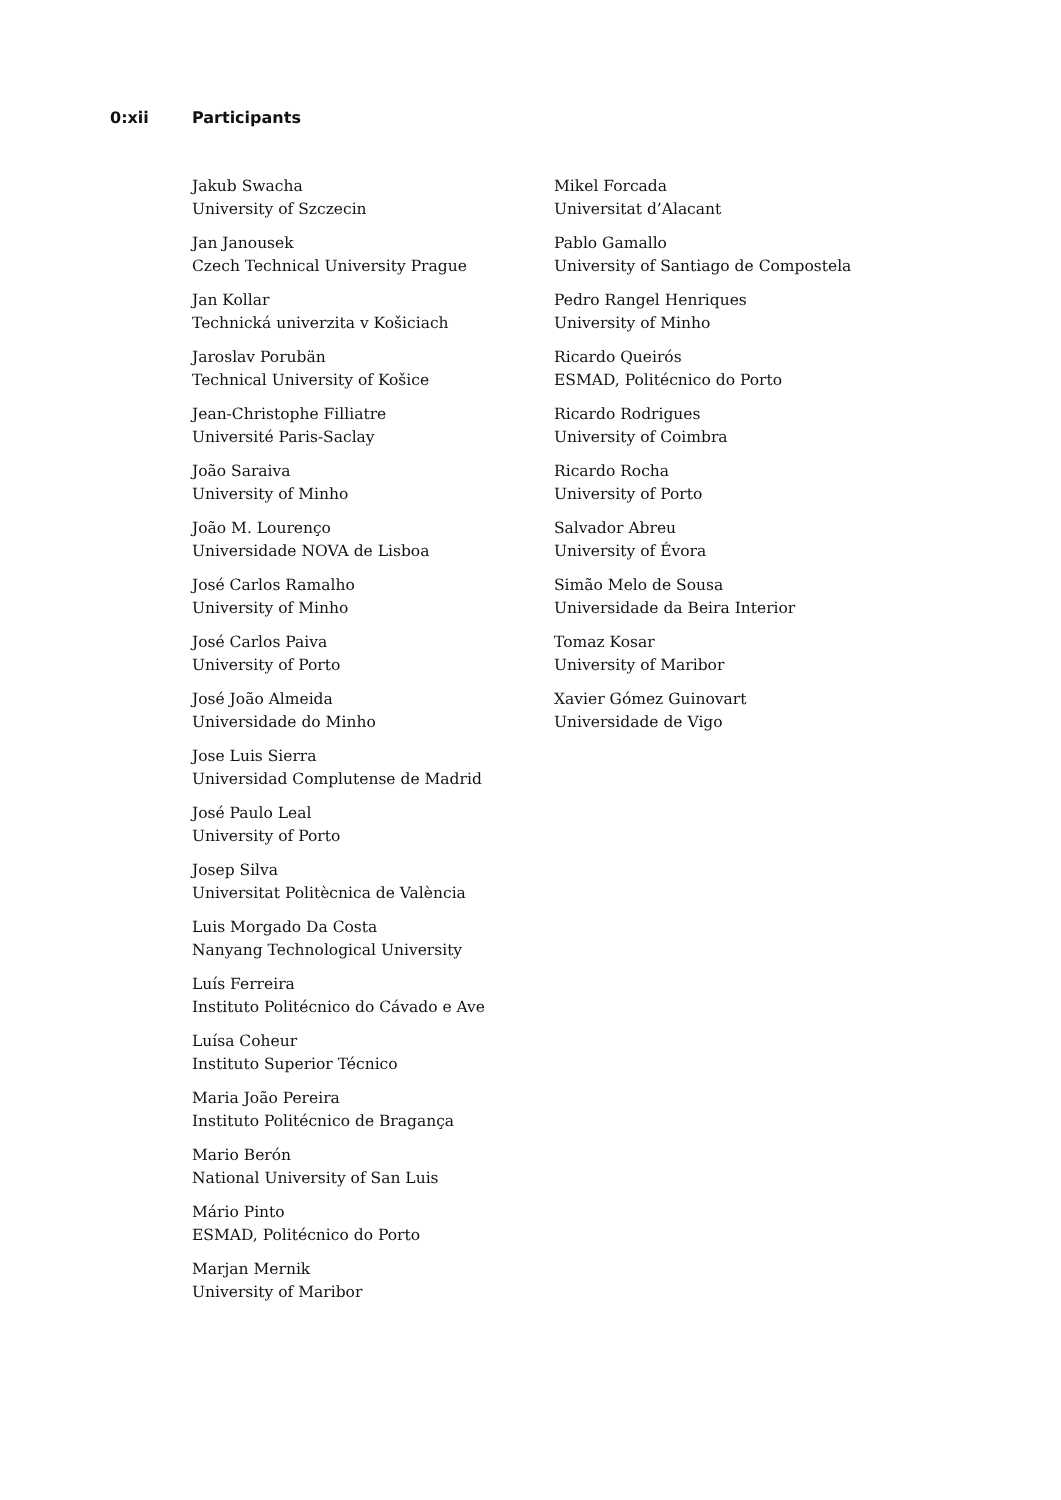0:xii Participants
Jakub Swacha
University of Szczecin
Jan Janousek
Czech Technical University Prague
Jan Kollar
Technická univerzita v Košiciach
Jaroslav Porubän
Technical University of Košice
Jean-Christophe Filliatre
Université Paris-Saclay
João Saraiva
University of Minho
João M. Lourenço
Universidade NOVA de Lisboa
José Carlos Ramalho
University of Minho
José Carlos Paiva
University of Porto
José João Almeida
Universidade do Minho
Jose Luis Sierra
Universidad Complutense de Madrid
José Paulo Leal
University of Porto
Josep Silva
Universitat Politècnica de València
Luis Morgado Da Costa
Nanyang Technological University
Luís Ferreira
Instituto Politécnico do Cávado e Ave
Luísa Coheur
Instituto Superior Técnico
Maria João Pereira
Instituto Politécnico de Bragança
Mario Berón
National University of San Luis
Mário Pinto
ESMAD, Politécnico do Porto
Marjan Mernik
University of Maribor
Mikel Forcada
Universitat d’Alacant
Pablo Gamallo
University of Santiago de Compostela
Pedro Rangel Henriques
University of Minho
Ricardo Queirós
ESMAD, Politécnico do Porto
Ricardo Rodrigues
University of Coimbra
Ricardo Rocha
University of Porto
Salvador Abreu
University of Évora
Simão Melo de Sousa
Universidade da Beira Interior
Tomaz Kosar
University of Maribor
Xavier Gómez Guinovart
Universidade de Vigo